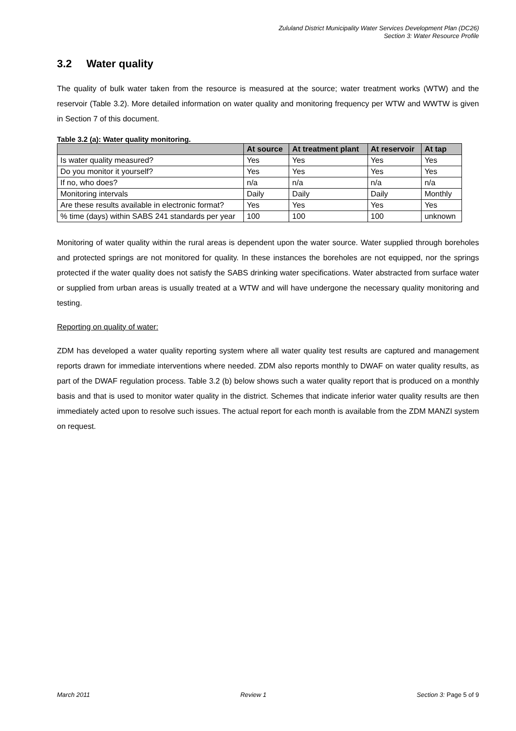Zululand District Municipality Water Services Development Plan (DC26)
Section 3: Water Resource Profile
3.2 Water quality
The quality of bulk water taken from the resource is measured at the source; water treatment works (WTW) and the reservoir (Table 3.2). More detailed information on water quality and monitoring frequency per WTW and WWTW is given in Section 7 of this document.
Table 3.2 (a): Water quality monitoring.
| | At source | At treatment plant | At reservoir | At tap |
| --- | --- | --- | --- | --- |
| Is water quality measured? | Yes | Yes | Yes | Yes |
| Do you monitor it yourself? | Yes | Yes | Yes | Yes |
| If no, who does? | n/a | n/a | n/a | n/a |
| Monitoring intervals | Daily | Daily | Daily | Monthly |
| Are these results available in electronic format? | Yes | Yes | Yes | Yes |
| % time (days) within SABS 241 standards per year | 100 | 100 | 100 | unknown |
Monitoring of water quality within the rural areas is dependent upon the water source. Water supplied through boreholes and protected springs are not monitored for quality. In these instances the boreholes are not equipped, nor the springs protected if the water quality does not satisfy the SABS drinking water specifications. Water abstracted from surface water or supplied from urban areas is usually treated at a WTW and will have undergone the necessary quality monitoring and testing.
Reporting on quality of water:
ZDM has developed a water quality reporting system where all water quality test results are captured and management reports drawn for immediate interventions where needed. ZDM also reports monthly to DWAF on water quality results, as part of the DWAF regulation process. Table 3.2 (b) below shows such a water quality report that is produced on a monthly basis and that is used to monitor water quality in the district. Schemes that indicate inferior water quality results are then immediately acted upon to resolve such issues. The actual report for each month is available from the ZDM MANZI system on request.
March 2011 Review 1 Section 3: Page 5 of 9